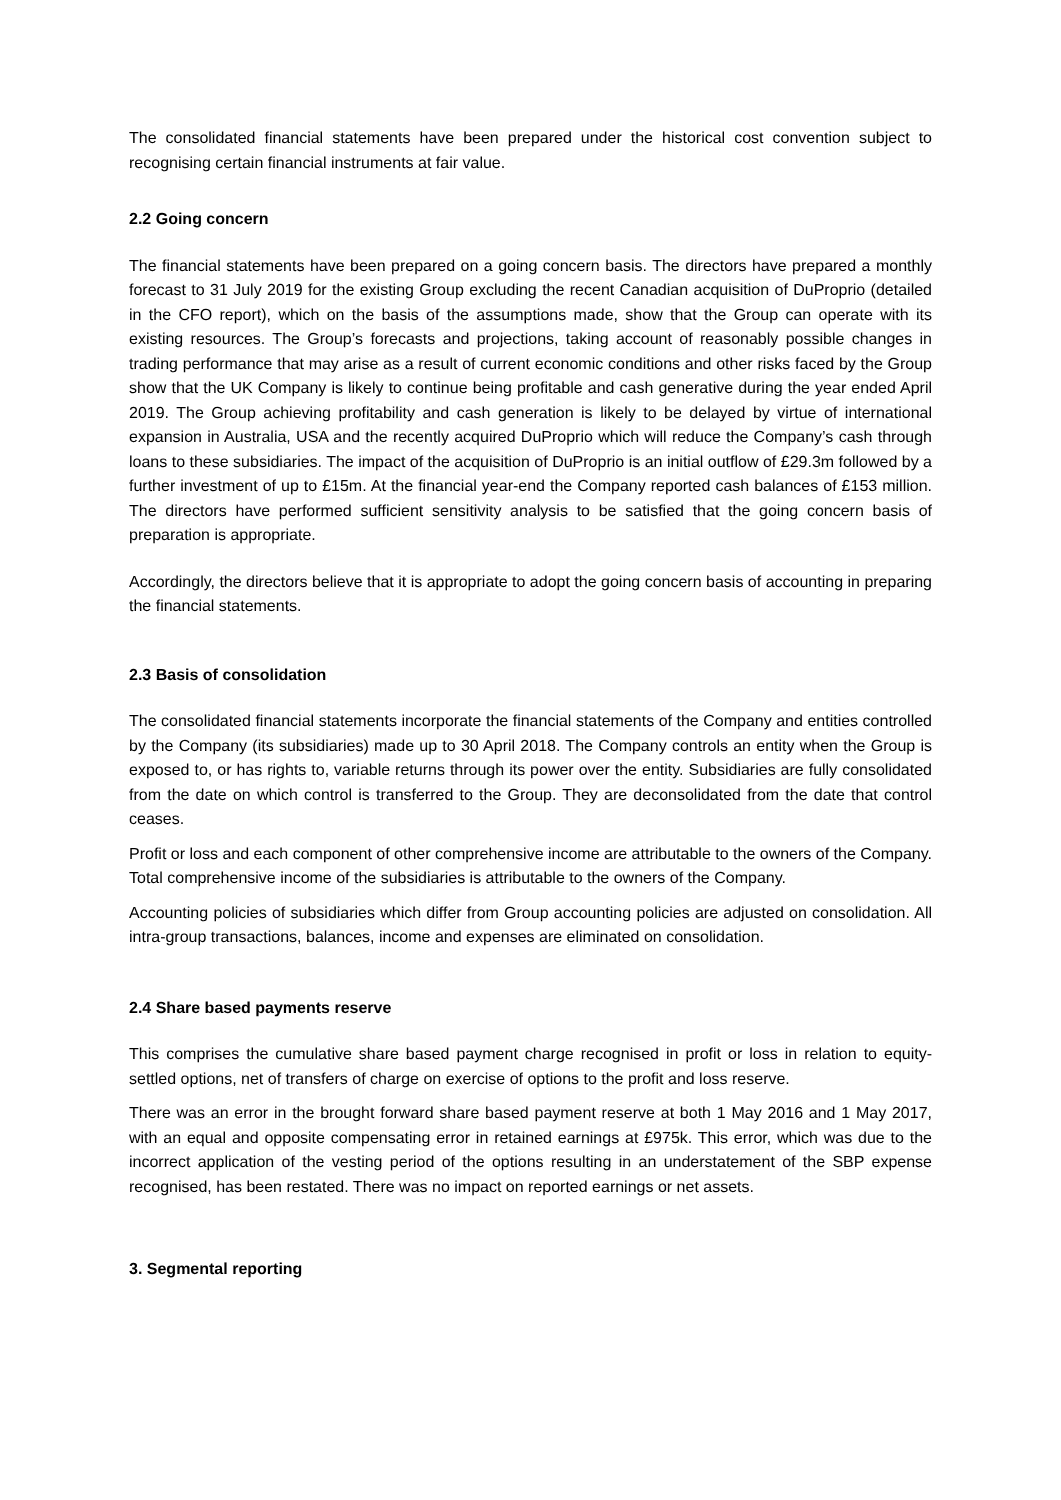The consolidated financial statements have been prepared under the historical cost convention subject to recognising certain financial instruments at fair value.
2.2 Going concern
The financial statements have been prepared on a going concern basis. The directors have prepared a monthly forecast to 31 July 2019 for the existing Group excluding the recent Canadian acquisition of DuProprio (detailed in the CFO report), which on the basis of the assumptions made, show that the Group can operate with its existing resources. The Group’s forecasts and projections, taking account of reasonably possible changes in trading performance that may arise as a result of current economic conditions and other risks faced by the Group show that the UK Company is likely to continue being profitable and cash generative during the year ended April 2019. The Group achieving profitability and cash generation is likely to be delayed by virtue of international expansion in Australia, USA and the recently acquired DuProprio which will reduce the Company’s cash through loans to these subsidiaries. The impact of the acquisition of DuProprio is an initial outflow of £29.3m followed by a further investment of up to £15m. At the financial year-end the Company reported cash balances of £153 million. The directors have performed sufficient sensitivity analysis to be satisfied that the going concern basis of preparation is appropriate.
Accordingly, the directors believe that it is appropriate to adopt the going concern basis of accounting in preparing the financial statements.
2.3 Basis of consolidation
The consolidated financial statements incorporate the financial statements of the Company and entities controlled by the Company (its subsidiaries) made up to 30 April 2018. The Company controls an entity when the Group is exposed to, or has rights to, variable returns through its power over the entity. Subsidiaries are fully consolidated from the date on which control is transferred to the Group. They are deconsolidated from the date that control ceases.
Profit or loss and each component of other comprehensive income are attributable to the owners of the Company. Total comprehensive income of the subsidiaries is attributable to the owners of the Company.
Accounting policies of subsidiaries which differ from Group accounting policies are adjusted on consolidation. All intra-group transactions, balances, income and expenses are eliminated on consolidation.
2.4 Share based payments reserve
This comprises the cumulative share based payment charge recognised in profit or loss in relation to equity-settled options, net of transfers of charge on exercise of options to the profit and loss reserve.
There was an error in the brought forward share based payment reserve at both 1 May 2016 and 1 May 2017, with an equal and opposite compensating error in retained earnings at £975k. This error, which was due to the incorrect application of the vesting period of the options resulting in an understatement of the SBP expense recognised, has been restated. There was no impact on reported earnings or net assets.
3. Segmental reporting